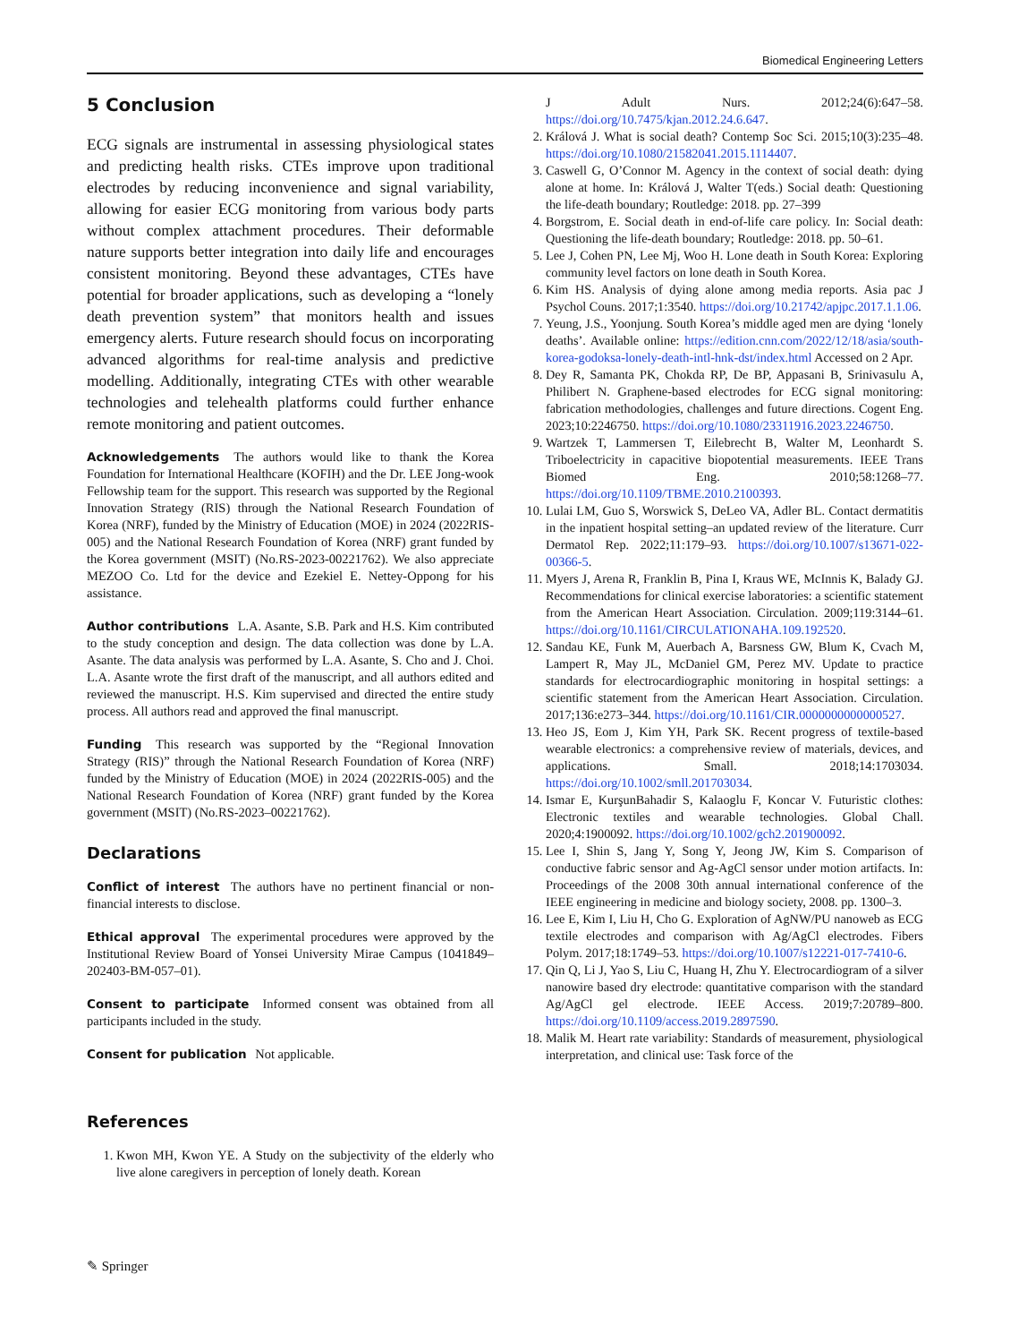Biomedical Engineering Letters
5 Conclusion
ECG signals are instrumental in assessing physiological states and predicting health risks. CTEs improve upon traditional electrodes by reducing inconvenience and signal variability, allowing for easier ECG monitoring from various body parts without complex attachment procedures. Their deformable nature supports better integration into daily life and encourages consistent monitoring. Beyond these advantages, CTEs have potential for broader applications, such as developing a “lonely death prevention system” that monitors health and issues emergency alerts. Future research should focus on incorporating advanced algorithms for real-time analysis and predictive modelling. Additionally, integrating CTEs with other wearable technologies and telehealth platforms could further enhance remote monitoring and patient outcomes.
Acknowledgements The authors would like to thank the Korea Foundation for International Healthcare (KOFIH) and the Dr. LEE Jong-wook Fellowship team for the support. This research was supported by the Regional Innovation Strategy (RIS) through the National Research Foundation of Korea (NRF), funded by the Ministry of Education (MOE) in 2024 (2022RIS-005) and the National Research Foundation of Korea (NRF) grant funded by the Korea government (MSIT) (No.RS-2023-00221762). We also appreciate MEZOO Co. Ltd for the device and Ezekiel E. Nettey-Oppong for his assistance.
Author contributions L.A. Asante, S.B. Park and H.S. Kim contributed to the study conception and design. The data collection was done by L.A. Asante. The data analysis was performed by L.A. Asante, S. Cho and J. Choi. L.A. Asante wrote the first draft of the manuscript, and all authors edited and reviewed the manuscript. H.S. Kim supervised and directed the entire study process. All authors read and approved the final manuscript.
Funding This research was supported by the “Regional Innovation Strategy (RIS)” through the National Research Foundation of Korea (NRF) funded by the Ministry of Education (MOE) in 2024 (2022RIS-005) and the National Research Foundation of Korea (NRF) grant funded by the Korea government (MSIT) (No.RS-2023–00221762).
Declarations
Conflict of interest The authors have no pertinent financial or non-financial interests to disclose.
Ethical approval The experimental procedures were approved by the Institutional Review Board of Yonsei University Mirae Campus (1041849–202403-BM-057–01).
Consent to participate Informed consent was obtained from all participants included in the study.
Consent for publication Not applicable.
References
1. Kwon MH, Kwon YE. A Study on the subjectivity of the elderly who live alone caregivers in perception of lonely death. Korean
J Adult Nurs. 2012;24(6):647–58. https://doi.org/10.7475/kjan.2012.24.6.647.
2. Králová J. What is social death? Contemp Soc Sci. 2015;10(3):235–48. https://doi.org/10.1080/21582041.2015.1114407.
3. Caswell G, O’Connor M. Agency in the context of social death: dying alone at home. In: Králová J, Walter T(eds.) Social death: Questioning the life-death boundary; Routledge: 2018. pp. 27–399
4. Borgstrom, E. Social death in end-of-life care policy. In: Social death: Questioning the life-death boundary; Routledge: 2018. pp. 50–61.
5. Lee J, Cohen PN, Lee Mj, Woo H. Lone death in South Korea: Exploring community level factors on lone death in South Korea.
6. Kim HS. Analysis of dying alone among media reports. Asia pac J Psychol Couns. 2017;1:3540. https://doi.org/10.21742/apjpc.2017.1.1.06.
7. Yeung, J.S., Yoonjung. South Korea’s middle aged men are dying ‘lonely deaths’. Available online: https://edition.cnn.com/2022/12/18/asia/south-korea-godoksa-lonely-death-intl-hnk-dst/index.html Accessed on 2 Apr.
8. Dey R, Samanta PK, Chokda RP, De BP, Appasani B, Srinivasulu A, Philibert N. Graphene-based electrodes for ECG signal monitoring: fabrication methodologies, challenges and future directions. Cogent Eng. 2023;10:2246750. https://doi.org/10.1080/23311916.2023.2246750.
9. Wartzek T, Lammersen T, Eilebrecht B, Walter M, Leonhardt S. Triboelectricity in capacitive biopotential measurements. IEEE Trans Biomed Eng. 2010;58:1268–77. https://doi.org/10.1109/TBME.2010.2100393.
10. Lulai LM, Guo S, Worswick S, DeLeo VA, Adler BL. Contact dermatitis in the inpatient hospital setting–an updated review of the literature. Curr Dermatol Rep. 2022;11:179–93. https://doi.org/10.1007/s13671-022-00366-5.
11. Myers J, Arena R, Franklin B, Pina I, Kraus WE, McInnis K, Balady GJ. Recommendations for clinical exercise laboratories: a scientific statement from the American Heart Association. Circulation. 2009;119:3144–61. https://doi.org/10.1161/CIRCULATIONAHA.109.192520.
12. Sandau KE, Funk M, Auerbach A, Barsness GW, Blum K, Cvach M, Lampert R, May JL, McDaniel GM, Perez MV. Update to practice standards for electrocardiographic monitoring in hospital settings: a scientific statement from the American Heart Association. Circulation. 2017;136:e273–344. https://doi.org/10.1161/CIR.0000000000000527.
13. Heo JS, Eom J, Kim YH, Park SK. Recent progress of textile-based wearable electronics: a comprehensive review of materials, devices, and applications. Small. 2018;14:1703034. https://doi.org/10.1002/smll.201703034.
14. Ismar E, KurşunBahadir S, Kalaoglu F, Koncar V. Futuristic clothes: Electronic textiles and wearable technologies. Global Chall. 2020;4:1900092. https://doi.org/10.1002/gch2.201900092.
15. Lee I, Shin S, Jang Y, Song Y, Jeong JW, Kim S. Comparison of conductive fabric sensor and Ag-AgCl sensor under motion artifacts. In: Proceedings of the 2008 30th annual international conference of the IEEE engineering in medicine and biology society, 2008. pp. 1300–3.
16. Lee E, Kim I, Liu H, Cho G. Exploration of AgNW/PU nanoweb as ECG textile electrodes and comparison with Ag/AgCl electrodes. Fibers Polym. 2017;18:1749–53. https://doi.org/10.1007/s12221-017-7410-6.
17. Qin Q, Li J, Yao S, Liu C, Huang H, Zhu Y. Electrocardiogram of a silver nanowire based dry electrode: quantitative comparison with the standard Ag/AgCl gel electrode. IEEE Access. 2019;7:20789–800. https://doi.org/10.1109/access.2019.2897590.
18. Malik M. Heart rate variability: Standards of measurement, physiological interpretation, and clinical use: Task force of the
✎ Springer